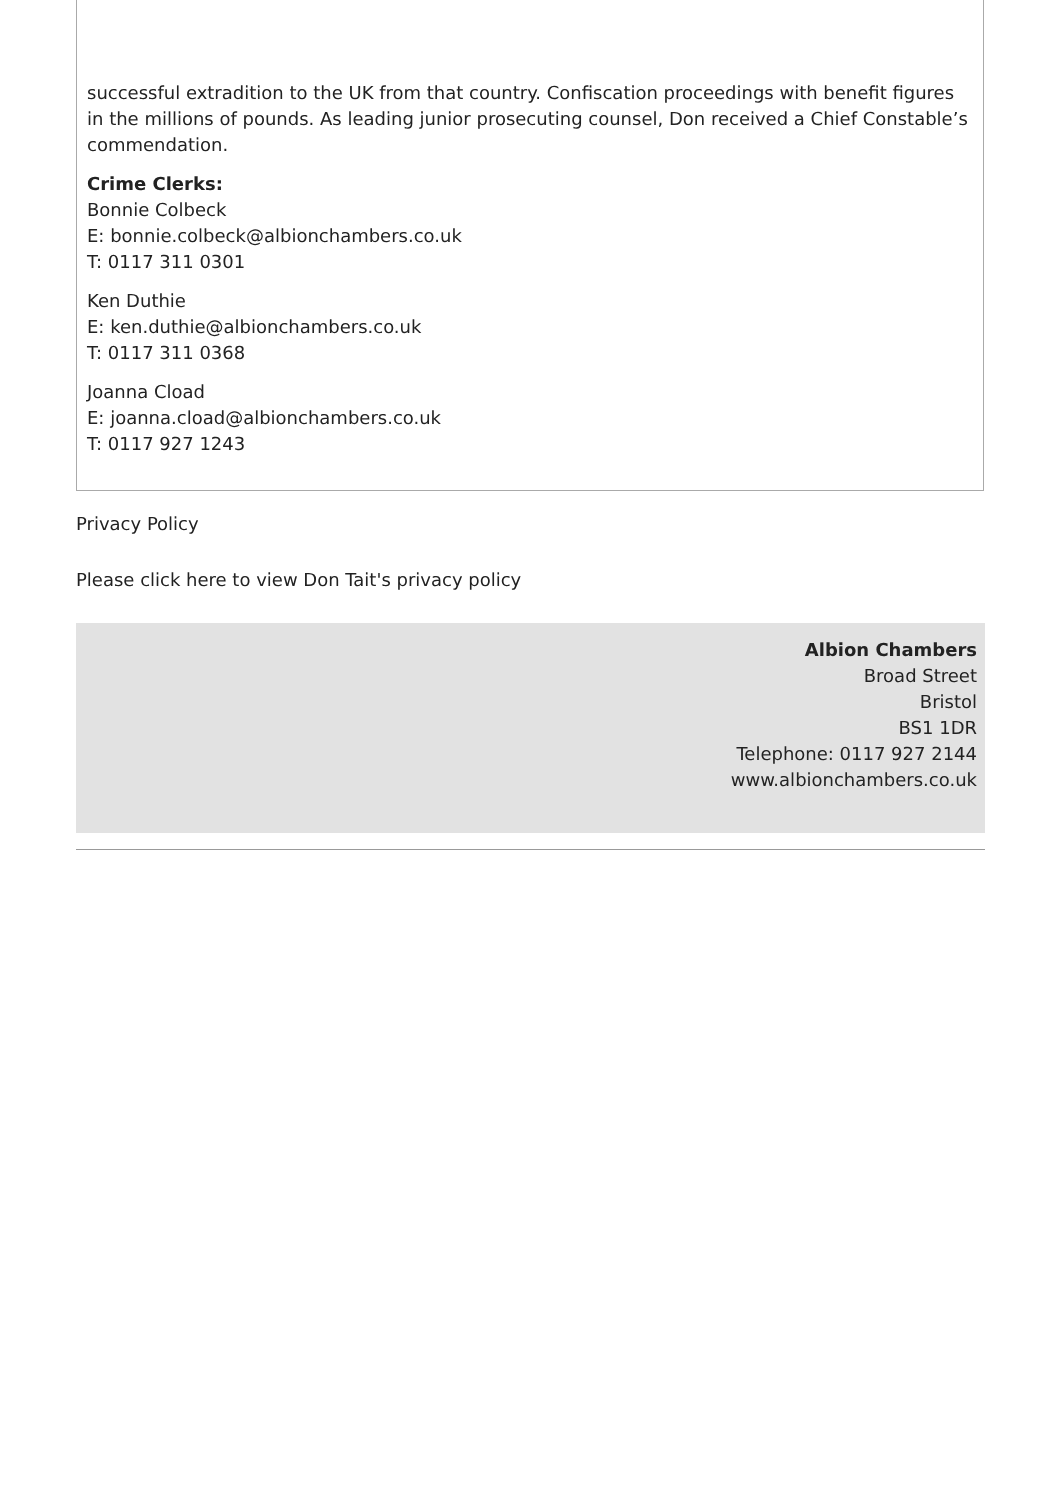successful extradition to the UK from that country. Confiscation proceedings with benefit figures in the millions of pounds. As leading junior prosecuting counsel, Don received a Chief Constable’s commendation.
Crime Clerks:
Bonnie Colbeck
E: bonnie.colbeck@albionchambers.co.uk
T: 0117 311 0301
Ken Duthie
E: ken.duthie@albionchambers.co.uk
T: 0117 311 0368
Joanna Cload
E: joanna.cload@albionchambers.co.uk
T: 0117 927 1243
Privacy Policy
Please click here to view Don Tait's privacy policy
Albion Chambers
Broad Street
Bristol
BS1 1DR
Telephone: 0117 927 2144
www.albionchambers.co.uk